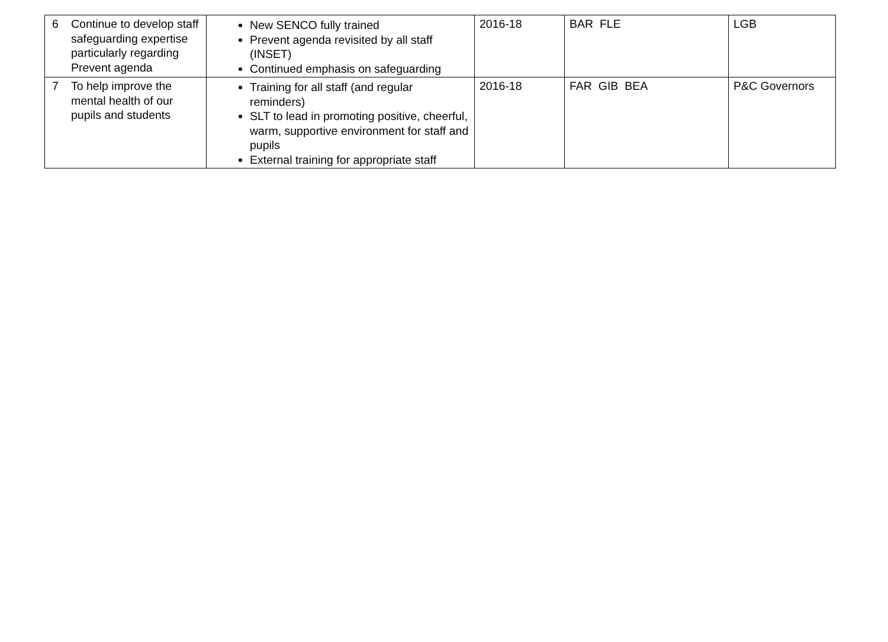| 6 | Continue to develop staff safeguarding expertise particularly regarding Prevent agenda | New SENCO fully trained Prevent agenda revisited by all staff (INSET) Continued emphasis on safeguarding | 2016-18 | BAR FLE | LGB |
| 7 | To help improve the mental health of our pupils and students | Training for all staff (and regular reminders) SLT to lead in promoting positive, cheerful, warm, supportive environment for staff and pupils External training for appropriate staff | 2016-18 | FAR GIB BEA | P&C Governors |